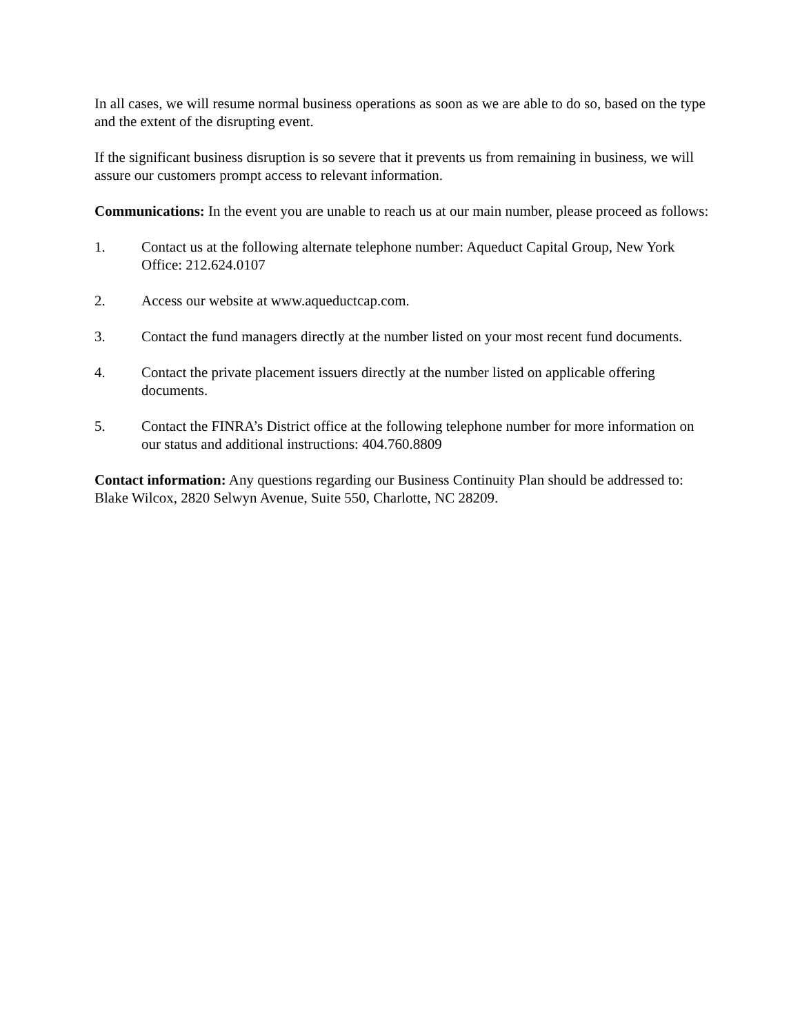In all cases, we will resume normal business operations as soon as we are able to do so, based on the type and the extent of the disrupting event.
If the significant business disruption is so severe that it prevents us from remaining in business, we will assure our customers prompt access to relevant information.
Communications: In the event you are unable to reach us at our main number, please proceed as follows:
1. Contact us at the following alternate telephone number: Aqueduct Capital Group, New York Office: 212.624.0107
2. Access our website at www.aqueductcap.com.
3. Contact the fund managers directly at the number listed on your most recent fund documents.
4. Contact the private placement issuers directly at the number listed on applicable offering documents.
5. Contact the FINRA’s District office at the following telephone number for more information on our status and additional instructions: 404.760.8809
Contact information: Any questions regarding our Business Continuity Plan should be addressed to: Blake Wilcox, 2820 Selwyn Avenue, Suite 550, Charlotte, NC 28209.